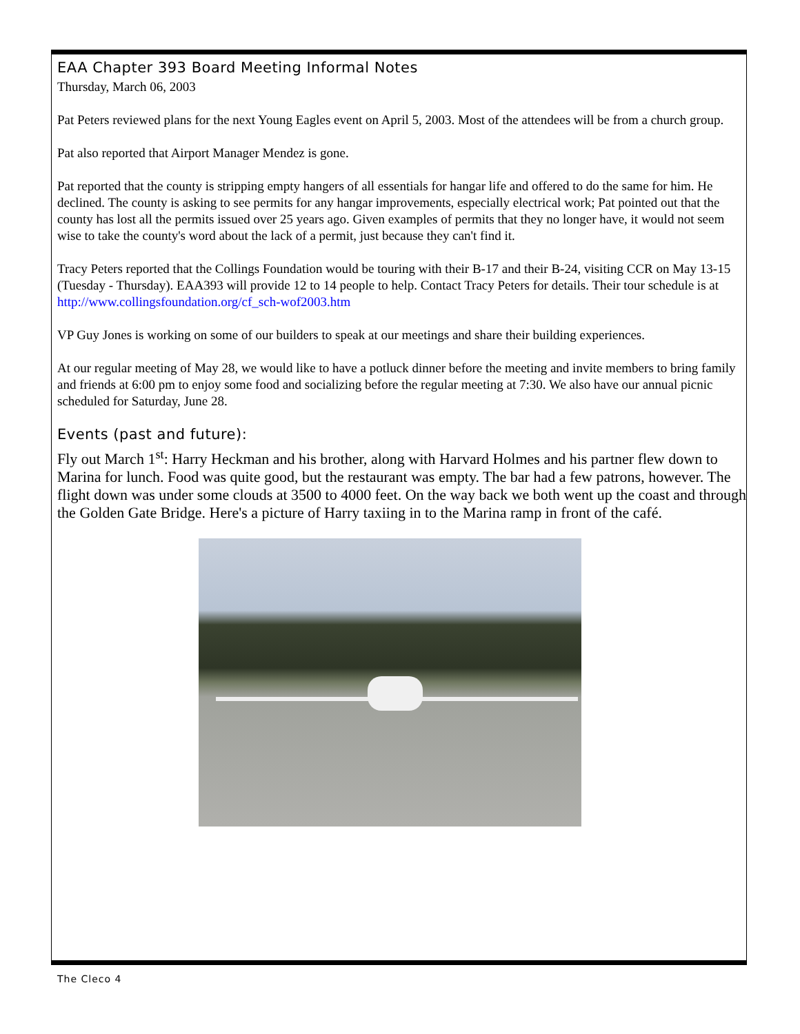EAA Chapter 393 Board Meeting Informal Notes
Thursday, March 06, 2003
Pat Peters reviewed plans for the next Young Eagles event on April 5, 2003. Most of the attendees will be from a church group.
Pat also reported that Airport Manager Mendez is gone.
Pat reported that the county is stripping empty hangers of all essentials for hangar life and offered to do the same for him. He declined. The county is asking to see permits for any hangar improvements, especially electrical work; Pat pointed out that the county has lost all the permits issued over 25 years ago. Given examples of permits that they no longer have, it would not seem wise to take the county's word about the lack of a permit, just because they can't find it.
Tracy Peters reported that the Collings Foundation would be touring with their B-17 and their B-24, visiting CCR on May 13-15 (Tuesday - Thursday). EAA393 will provide 12 to 14 people to help. Contact Tracy Peters for details. Their tour schedule is at
http://www.collingsfoundation.org/cf_sch-wof2003.htm
VP Guy Jones is working on some of our builders to speak at our meetings and share their building experiences.
At our regular meeting of May 28, we would like to have a potluck dinner before the meeting and invite members to bring family and friends at 6:00 pm to enjoy some food and socializing before the regular meeting at 7:30. We also have our annual picnic scheduled for Saturday, June 28.
Events (past and future):
Fly out March 1<sup>st</sup>: Harry Heckman and his brother, along with Harvard Holmes and his partner flew down to Marina for lunch. Food was quite good, but the restaurant was empty. The bar had a few patrons, however. The flight down was under some clouds at 3500 to 4000 feet. On the way back we both went up the coast and through the Golden Gate Bridge. Here's a picture of Harry taxiing in to the Marina ramp in front of the café.
The Cleco 4